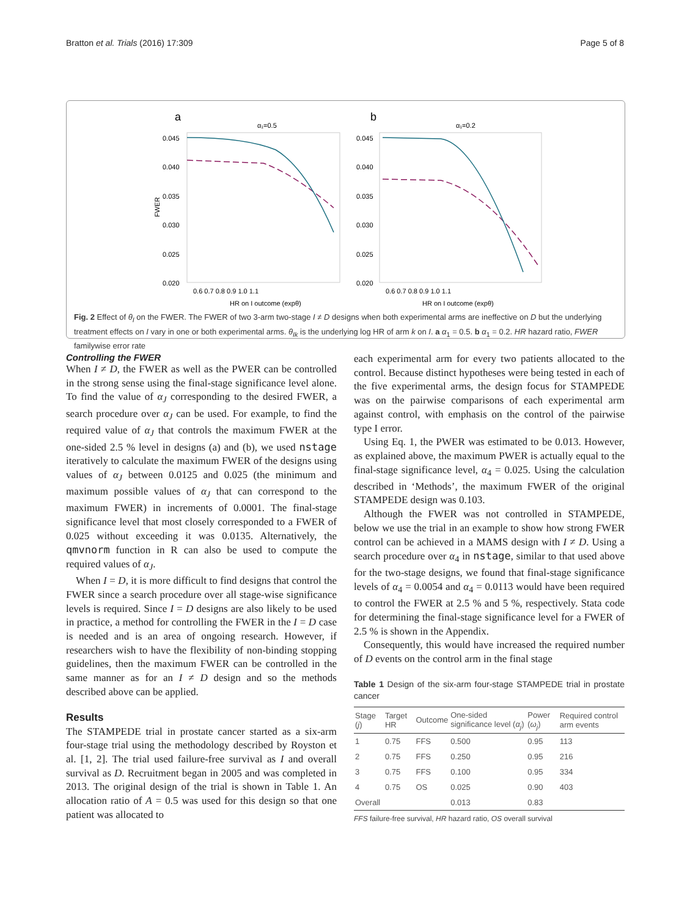Bratton et al. Trials (2016) 17:309 Page 5 of 8
a
α₁=0.5
FWER
0.045
0.040
0.035
0.030
0.025
0.020
0.6 0.7 0.8 0.9 1.0 1.1
HR on I outcome (expθ)
b
α₁=0.2
0.045
0.040
0.035
0.030
0.025
0.020
0.6 0.7 0.8 0.9 1.0 1.1
HR on I outcome (expθ)
Fig. 2 Effect of θ<sub>I</sub> on the FWER. The FWER of two 3-arm two-stage I ≠ D designs when both experimental arms are ineffective on D but the underlying treatment effects on I vary in one or both experimental arms. θ<sub>Ik</sub> is the underlying log HR of arm k on I. a α<sub>1</sub> = 0.5. b α<sub>1</sub> = 0.2. HR hazard ratio, FWER familywise error rate
Controlling the FWER
When I ≠ D, the FWER as well as the PWER can be controlled in the strong sense using the final-stage significance level alone. To find the value of α<sub>J</sub> corresponding to the desired FWER, a search procedure over α<sub>J</sub> can be used. For example, to find the required value of α<sub>J</sub> that controls the maximum FWER at the one-sided 2.5 % level in designs (a) and (b), we used nstage iteratively to calculate the maximum FWER of the designs using values of α<sub>J</sub> between 0.0125 and 0.025 (the minimum and maximum possible values of α<sub>J</sub> that can correspond to the maximum FWER) in increments of 0.0001. The final-stage significance level that most closely corresponded to a FWER of 0.025 without exceeding it was 0.0135. Alternatively, the qmvnorm function in R can also be used to compute the required values of α<sub>J</sub>.
When I = D, it is more difficult to find designs that control the FWER since a search procedure over all stage-wise significance levels is required. Since I = D designs are also likely to be used in practice, a method for controlling the FWER in the I = D case is needed and is an area of ongoing research. However, if researchers wish to have the flexibility of non-binding stopping guidelines, then the maximum FWER can be controlled in the same manner as for an I ≠ D design and so the methods described above can be applied.
Results
The STAMPEDE trial in prostate cancer started as a six-arm four-stage trial using the methodology described by Royston et al. [1, 2]. The trial used failure-free survival as I and overall survival as D. Recruitment began in 2005 and was completed in 2013. The original design of the trial is shown in Table 1. An allocation ratio of A = 0.5 was used for this design so that one patient was allocated to
each experimental arm for every two patients allocated to the control. Because distinct hypotheses were being tested in each of the five experimental arms, the design focus for STAMPEDE was on the pairwise comparisons of each experimental arm against control, with emphasis on the control of the pairwise type I error.
Using Eq. 1, the PWER was estimated to be 0.013. However, as explained above, the maximum PWER is actually equal to the final-stage significance level, α<sub>4</sub> = 0.025. Using the calculation described in ‘Methods’, the maximum FWER of the original STAMPEDE design was 0.103.
Although the FWER was not controlled in STAMPEDE, below we use the trial in an example to show how strong FWER control can be achieved in a MAMS design with I ≠ D. Using a search procedure over α<sub>4</sub> in nstage, similar to that used above for the two-stage designs, we found that final-stage significance levels of α<sub>4</sub> = 0.0054 and α<sub>4</sub> = 0.0113 would have been required to control the FWER at 2.5 % and 5 %, respectively. Stata code for determining the final-stage significance level for a FWER of 2.5 % is shown in the Appendix.
Consequently, this would have increased the required number of D events on the control arm in the final stage
Table 1 Design of the six-arm four-stage STAMPEDE trial in prostate cancer
| Stage ( j ) | Target HR | Outcome | One-sided significance level ( α<sub>j</sub> ) | Power ( ω<sub>j</sub> ) | Required control arm events |
| --- | --- | --- | --- | --- | --- |
| 1 | 0.75 | FFS | 0.500 | 0.95 | 113 |
| 2 | 0.75 | FFS | 0.250 | 0.95 | 216 |
| 3 | 0.75 | FFS | 0.100 | 0.95 | 334 |
| 4 | 0.75 | OS | 0.025 | 0.90 | 403 |
| Overall | | | 0.013 | 0.83 | |
FFS failure-free survival, HR hazard ratio, OS overall survival